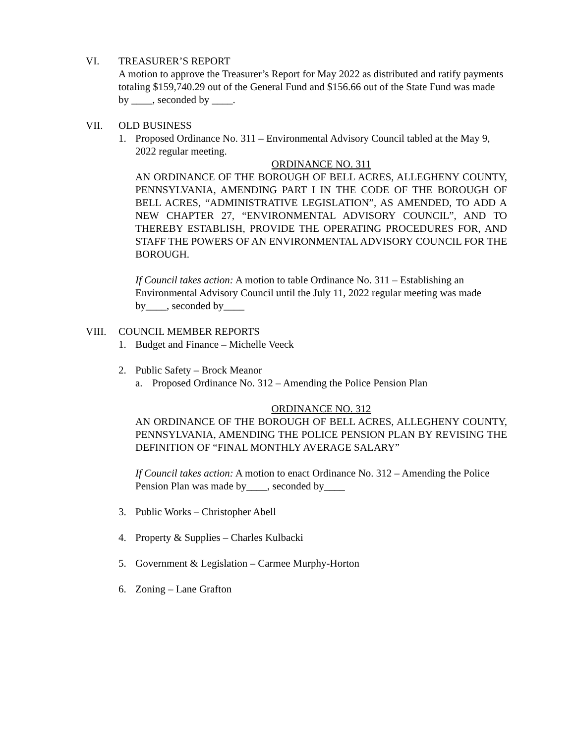VI. TREASURER’S REPORT
A motion to approve the Treasurer’s Report for May 2022 as distributed and ratify payments totaling $159,740.29 out of the General Fund and $156.66 out of the State Fund was made by ____, seconded by ____.
VII. OLD BUSINESS
1. Proposed Ordinance No. 311 – Environmental Advisory Council tabled at the May 9, 2022 regular meeting.
ORDINANCE NO. 311
AN ORDINANCE OF THE BOROUGH OF BELL ACRES, ALLEGHENY COUNTY, PENNSYLVANIA, AMENDING PART I IN THE CODE OF THE BOROUGH OF BELL ACRES, “ADMINISTRATIVE LEGISLATION”, AS AMENDED, TO ADD A NEW CHAPTER 27, “ENVIRONMENTAL ADVISORY COUNCIL”, AND TO THEREBY ESTABLISH, PROVIDE THE OPERATING PROCEDURES FOR, AND STAFF THE POWERS OF AN ENVIRONMENTAL ADVISORY COUNCIL FOR THE BOROUGH.
If Council takes action: A motion to table Ordinance No. 311 – Establishing an Environmental Advisory Council until the July 11, 2022 regular meeting was made by____, seconded by____
VIII. COUNCIL MEMBER REPORTS
1. Budget and Finance – Michelle Veeck
2. Public Safety – Brock Meanor
a. Proposed Ordinance No. 312 – Amending the Police Pension Plan
ORDINANCE NO. 312
AN ORDINANCE OF THE BOROUGH OF BELL ACRES, ALLEGHENY COUNTY, PENNSYLVANIA, AMENDING THE POLICE PENSION PLAN BY REVISING THE DEFINITION OF “FINAL MONTHLY AVERAGE SALARY”
If Council takes action: A motion to enact Ordinance No. 312 – Amending the Police Pension Plan was made by____, seconded by____
3. Public Works – Christopher Abell
4. Property & Supplies – Charles Kulbacki
5. Government & Legislation – Carmee Murphy-Horton
6. Zoning – Lane Grafton